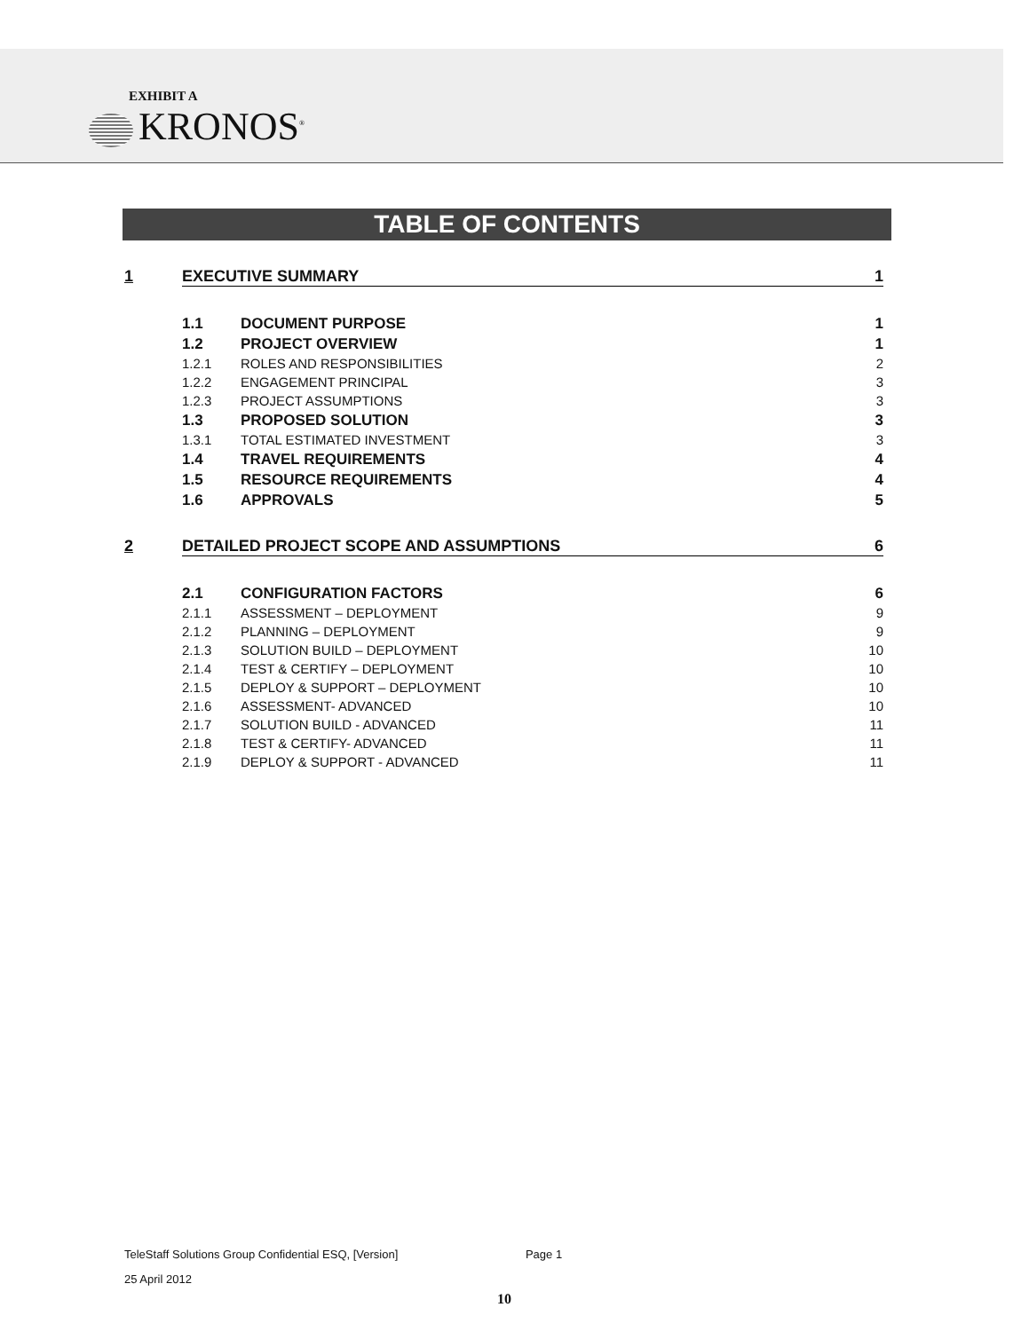EXHIBIT A
KRONOS<sup>®</sup>
TABLE OF CONTENTS
1 EXECUTIVE SUMMARY 1
1.1 DOCUMENT PURPOSE 1
1.2 PROJECT OVERVIEW 1
1.2.1 ROLES AND RESPONSIBILITIES 2
1.2.2 ENGAGEMENT PRINCIPAL 3
1.2.3 PROJECT ASSUMPTIONS 3
1.3 PROPOSED SOLUTION 3
1.3.1 TOTAL ESTIMATED INVESTMENT 3
1.4 TRAVEL REQUIREMENTS 4
1.5 RESOURCE REQUIREMENTS 4
1.6 APPROVALS 5
2 DETAILED PROJECT SCOPE AND ASSUMPTIONS 6
2.1 CONFIGURATION FACTORS 6
2.1.1 ASSESSMENT – DEPLOYMENT 9
2.1.2 PLANNING – DEPLOYMENT 9
2.1.3 SOLUTION BUILD – DEPLOYMENT 10
2.1.4 TEST & CERTIFY – DEPLOYMENT 10
2.1.5 DEPLOY & SUPPORT – DEPLOYMENT 10
2.1.6 ASSESSMENT- ADVANCED 10
2.1.7 SOLUTION BUILD - ADVANCED 11
2.1.8 TEST & CERTIFY- ADVANCED 11
2.1.9 DEPLOY & SUPPORT - ADVANCED 11
TeleStaff Solutions Group Confidential ESQ, [Version] Page 1
25 April 2012
10